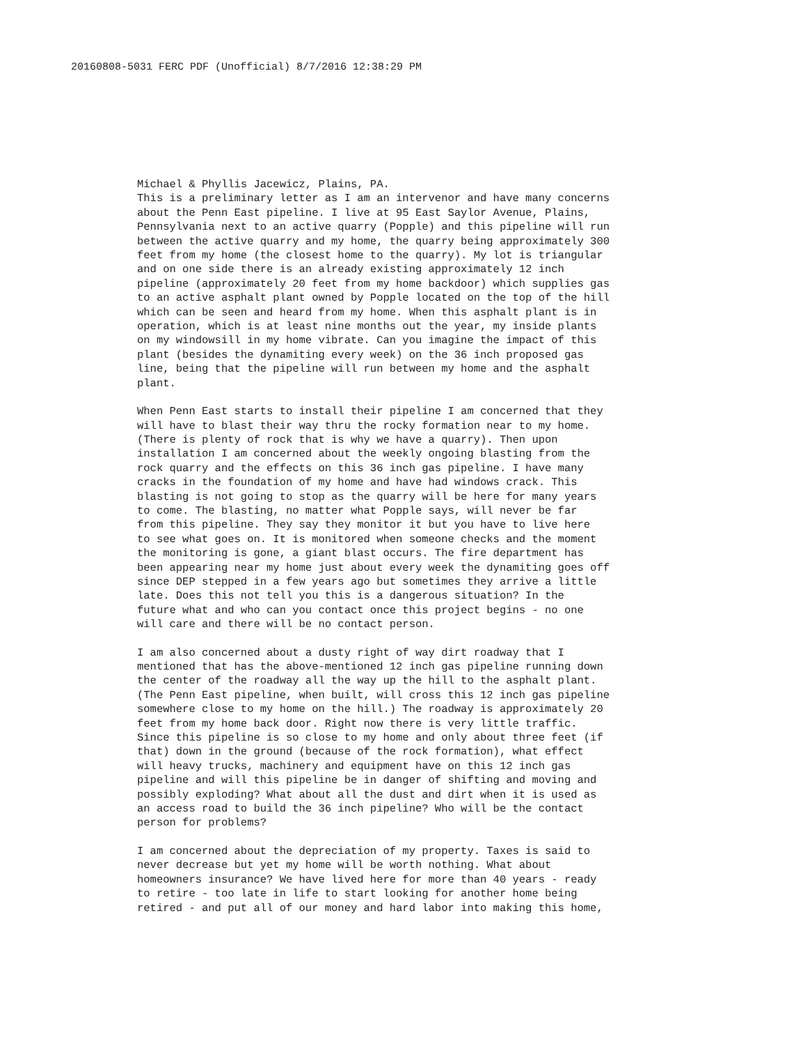20160808-5031 FERC PDF (Unofficial) 8/7/2016 12:38:29 PM
Michael & Phyllis Jacewicz, Plains, PA. This is a preliminary letter as I am an intervenor and have many concerns about the Penn East pipeline. I live at 95 East Saylor Avenue, Plains, Pennsylvania next to an active quarry (Popple) and this pipeline will run between the active quarry and my home, the quarry being approximately 300 feet from my home (the closest home to the quarry). My lot is triangular and on one side there is an already existing approximately 12 inch pipeline (approximately 20 feet from my home backdoor) which supplies gas to an active asphalt plant owned by Popple located on the top of the hill which can be seen and heard from my home. When this asphalt plant is in operation, which is at least nine months out the year, my inside plants on my windowsill in my home vibrate. Can you imagine the impact of this plant (besides the dynamiting every week) on the 36 inch proposed gas line, being that the pipeline will run between my home and the asphalt plant.
When Penn East starts to install their pipeline I am concerned that they will have to blast their way thru the rocky formation near to my home. (There is plenty of rock that is why we have a quarry). Then upon installation I am concerned about the weekly ongoing blasting from the rock quarry and the effects on this 36 inch gas pipeline. I have many cracks in the foundation of my home and have had windows crack. This blasting is not going to stop as the quarry will be here for many years to come. The blasting, no matter what Popple says, will never be far from this pipeline. They say they monitor it but you have to live here to see what goes on. It is monitored when someone checks and the moment the monitoring is gone, a giant blast occurs. The fire department has been appearing near my home just about every week the dynamiting goes off since DEP stepped in a few years ago but sometimes they arrive a little late. Does this not tell you this is a dangerous situation? In the future what and who can you contact once this project begins - no one will care and there will be no contact person.
I am also concerned about a dusty right of way dirt roadway that I mentioned that has the above-mentioned 12 inch gas pipeline running down the center of the roadway all the way up the hill to the asphalt plant. (The Penn East pipeline, when built, will cross this 12 inch gas pipeline somewhere close to my home on the hill.) The roadway is approximately 20 feet from my home back door. Right now there is very little traffic. Since this pipeline is so close to my home and only about three feet (if that) down in the ground (because of the rock formation), what effect will heavy trucks, machinery and equipment have on this 12 inch gas pipeline and will this pipeline be in danger of shifting and moving and possibly exploding? What about all the dust and dirt when it is used as an access road to build the 36 inch pipeline? Who will be the contact person for problems?
I am concerned about the depreciation of my property. Taxes is said to never decrease but yet my home will be worth nothing. What about homeowners insurance? We have lived here for more than 40 years - ready to retire - too late in life to start looking for another home being retired - and put all of our money and hard labor into making this home,